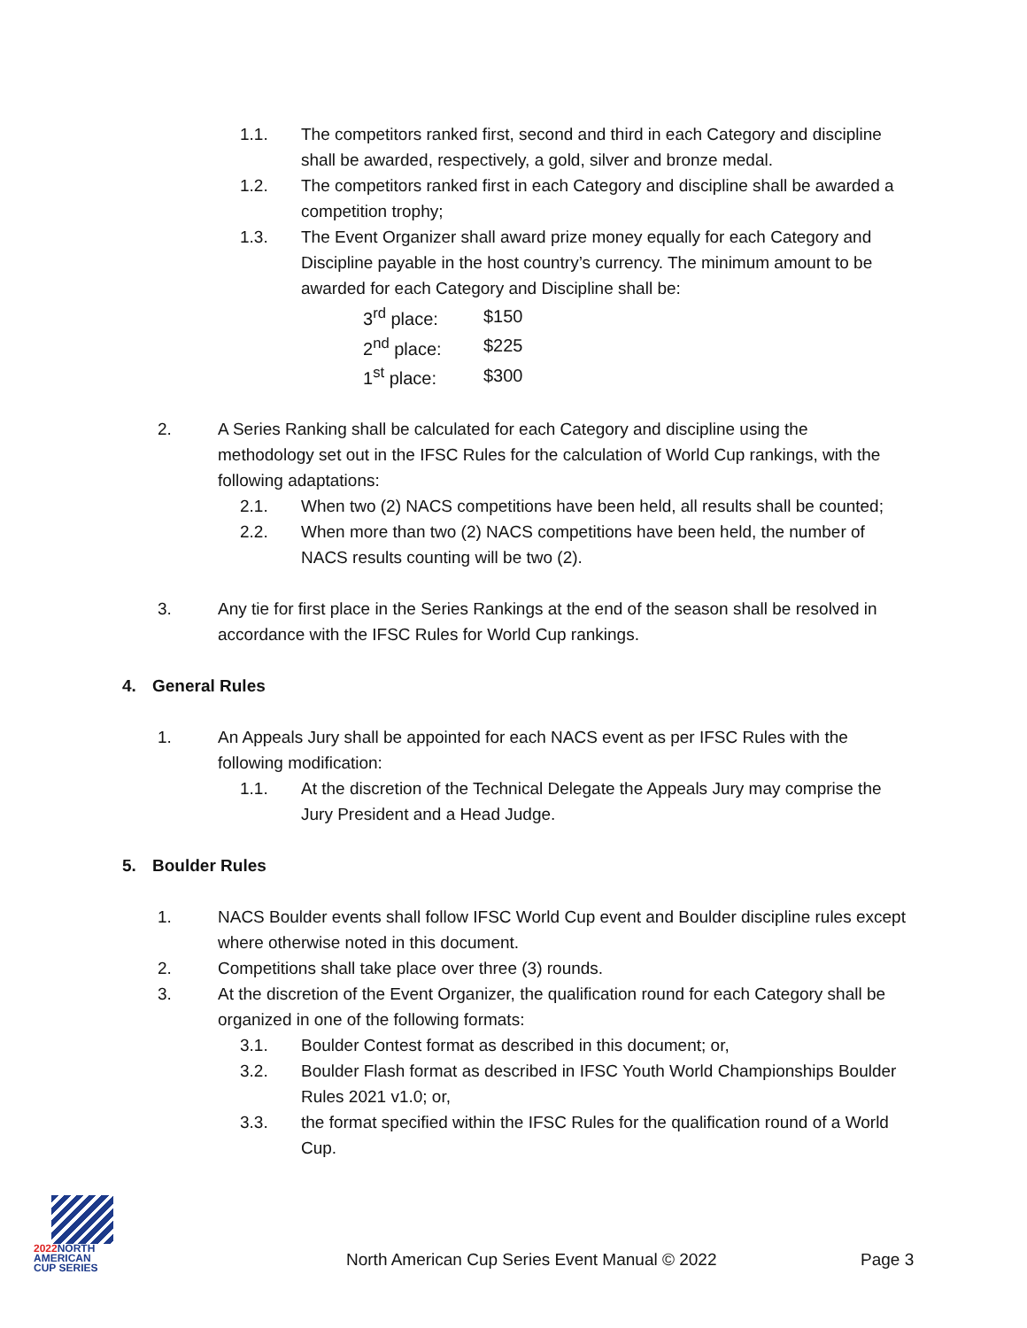1.1. The competitors ranked first, second and third in each Category and discipline shall be awarded, respectively, a gold, silver and bronze medal.
1.2. The competitors ranked first in each Category and discipline shall be awarded a competition trophy;
1.3. The Event Organizer shall award prize money equally for each Category and Discipline payable in the host country’s currency. The minimum amount to be awarded for each Category and Discipline shall be:
| 3<sup>rd</sup> place: | $150 |
| 2<sup>nd</sup> place: | $225 |
| 1<sup>st</sup> place: | $300 |
2. A Series Ranking shall be calculated for each Category and discipline using the methodology set out in the IFSC Rules for the calculation of World Cup rankings, with the following adaptations:
2.1. When two (2) NACS competitions have been held, all results shall be counted;
2.2. When more than two (2) NACS competitions have been held, the number of NACS results counting will be two (2).
3. Any tie for first place in the Series Rankings at the end of the season shall be resolved in accordance with the IFSC Rules for World Cup rankings.
4. General Rules
1. An Appeals Jury shall be appointed for each NACS event as per IFSC Rules with the following modification:
1.1. At the discretion of the Technical Delegate the Appeals Jury may comprise the Jury President and a Head Judge.
5. Boulder Rules
1. NACS Boulder events shall follow IFSC World Cup event and Boulder discipline rules except where otherwise noted in this document.
2. Competitions shall take place over three (3) rounds.
3. At the discretion of the Event Organizer, the qualification round for each Category shall be organized in one of the following formats:
3.1. Boulder Contest format as described in this document; or,
3.2. Boulder Flash format as described in IFSC Youth World Championships Boulder Rules 2021 v1.0; or,
3.3. the format specified within the IFSC Rules for the qualification round of a World Cup.
2022 NORTH
AMERICAN
CUP SERIES
North American Cup Series Event Manual © 2022 Page 3